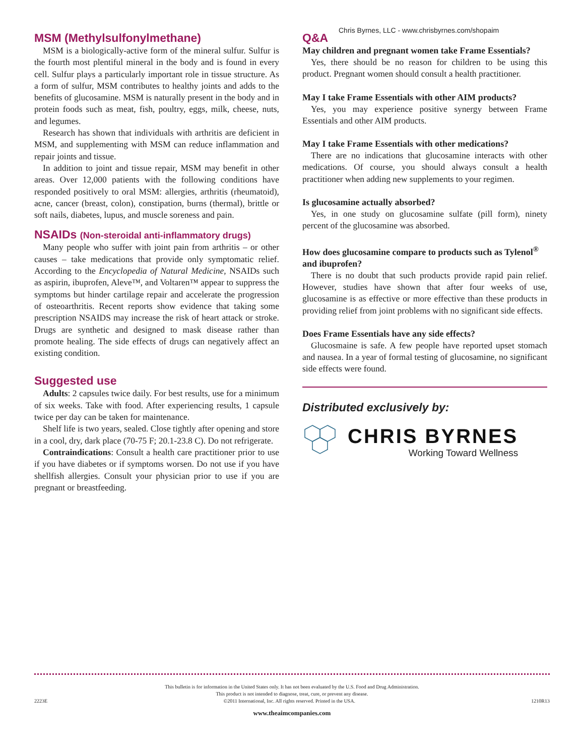Chris Byrnes, LLC - www.chrisbyrnes.com/shopaim
MSM (Methylsulfonylmethane)
MSM is a biologically-active form of the mineral sulfur. Sulfur is the fourth most plentiful mineral in the body and is found in every cell. Sulfur plays a particularly important role in tissue structure. As a form of sulfur, MSM contributes to healthy joints and adds to the benefits of glucosamine. MSM is naturally present in the body and in protein foods such as meat, fish, poultry, eggs, milk, cheese, nuts, and legumes.
Research has shown that individuals with arthritis are deficient in MSM, and supplementing with MSM can reduce inflammation and repair joints and tissue.
In addition to joint and tissue repair, MSM may benefit in other areas. Over 12,000 patients with the following conditions have responded positively to oral MSM: allergies, arthritis (rheumatoid), acne, cancer (breast, colon), constipation, burns (thermal), brittle or soft nails, diabetes, lupus, and muscle soreness and pain.
NSAIDs (Non-steroidal anti-inflammatory drugs)
Many people who suffer with joint pain from arthritis – or other causes – take medications that provide only symptomatic relief. According to the Encyclopedia of Natural Medicine, NSAIDs such as aspirin, ibuprofen, Aleve™, and Voltaren™ appear to suppress the symptoms but hinder cartilage repair and accelerate the progression of osteoarthritis. Recent reports show evidence that taking some prescription NSAIDS may increase the risk of heart attack or stroke. Drugs are synthetic and designed to mask disease rather than promote healing. The side effects of drugs can negatively affect an existing condition.
Suggested use
Adults: 2 capsules twice daily. For best results, use for a minimum of six weeks. Take with food. After experiencing results, 1 capsule twice per day can be taken for maintenance.
Shelf life is two years, sealed. Close tightly after opening and store in a cool, dry, dark place (70-75 F; 20.1-23.8 C). Do not refrigerate.
Contraindications: Consult a health care practitioner prior to use if you have diabetes or if symptoms worsen. Do not use if you have shellfish allergies. Consult your physician prior to use if you are pregnant or breastfeeding.
Q&A
May children and pregnant women take Frame Essentials?
Yes, there should be no reason for children to be using this product. Pregnant women should consult a health practitioner.
May I take Frame Essentials with other AIM products?
Yes, you may experience positive synergy between Frame Essentials and other AIM products.
May I take Frame Essentials with other medications?
There are no indications that glucosamine interacts with other medications. Of course, you should always consult a health practitioner when adding new supplements to your regimen.
Is glucosamine actually absorbed?
Yes, in one study on glucosamine sulfate (pill form), ninety percent of the glucosamine was absorbed.
How does glucosamine compare to products such as Tylenol<sup>®</sup> and ibuprofen?
There is no doubt that such products provide rapid pain relief. However, studies have shown that after four weeks of use, glucosamine is as effective or more effective than these products in providing relief from joint problems with no significant side effects.
Does Frame Essentials have any side effects?
Glucosmaine is safe. A few people have reported upset stomach and nausea. In a year of formal testing of glucosamine, no significant side effects were found.
Distributed exclusively by:
CHRIS BYRNES
Working Toward Wellness
This bulletin is for information in the United States only. It has not been evaluated by the U.S. Food and Drug Administration.
This product is not intended to diagnose, treat, cure, or prevent any disease.
2223E ©2011 International, Inc. All rights reserved. Printed in the USA. 1210R13
www.theaimcompanies.com